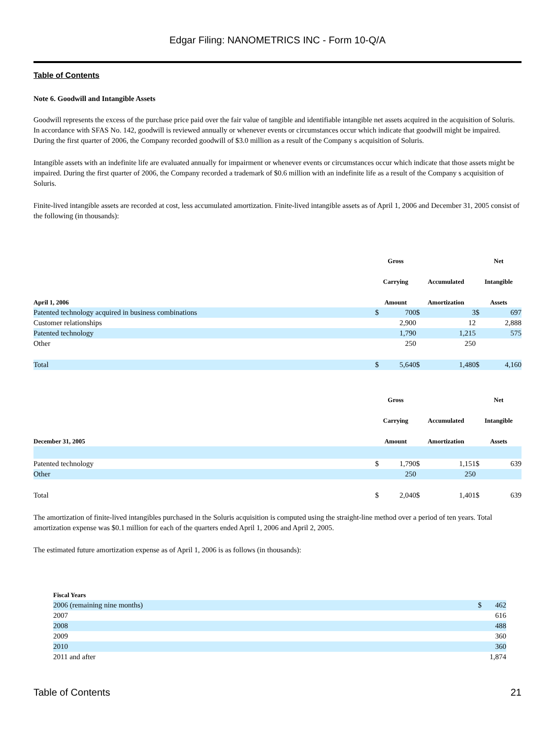Edgar Filing: NANOMETRICS INC - Form 10-Q/A
Table of Contents
Note 6. Goodwill and Intangible Assets
Goodwill represents the excess of the purchase price paid over the fair value of tangible and identifiable intangible net assets acquired in the acquisition of Soluris. In accordance with SFAS No. 142, goodwill is reviewed annually or whenever events or circumstances occur which indicate that goodwill might be impaired. During the first quarter of 2006, the Company recorded goodwill of $3.0 million as a result of the Company s acquisition of Soluris.
Intangible assets with an indefinite life are evaluated annually for impairment or whenever events or circumstances occur which indicate that those assets might be impaired. During the first quarter of 2006, the Company recorded a trademark of $0.6 million with an indefinite life as a result of the Company s acquisition of Soluris.
Finite-lived intangible assets are recorded at cost, less accumulated amortization. Finite-lived intangible assets as of April 1, 2006 and December 31, 2005 consist of the following (in thousands):
| April 1, 2006 | Gross Carrying Amount | | Accumulated Amortization | | Net Intangible Assets | |
| --- | --- | --- | --- | --- | --- | --- |
| Patented technology acquired in business combinations | $ | 700 | $ | 3 | $ | 697 |
| Customer relationships | | 2,900 | | 12 | | 2,888 |
| Patented technology | | 1,790 | | 1,215 | | 575 |
| Other | | 250 | | 250 | | |
| Total | $ | 5,640 | $ | 1,480 | $ | 4,160 |
| December 31, 2005 | Gross Carrying Amount | | Accumulated Amortization | | Net Intangible Assets | |
| --- | --- | --- | --- | --- | --- | --- |
| Patented technology | $ | 1,790 | $ | 1,151 | $ | 639 |
| Other | | 250 | | 250 | | |
| Total | $ | 2,040 | $ | 1,401 | $ | 639 |
The amortization of finite-lived intangibles purchased in the Soluris acquisition is computed using the straight-line method over a period of ten years. Total amortization expense was $0.1 million for each of the quarters ended April 1, 2006 and April 2, 2005.
The estimated future amortization expense as of April 1, 2006 is as follows (in thousands):
| Fiscal Years | | |
| --- | --- | --- |
| 2006 (remaining nine months) | $ | 462 |
| 2007 | | 616 |
| 2008 | | 488 |
| 2009 | | 360 |
| 2010 | | 360 |
| 2011 and after | | 1,874 |
Table of Contents 21